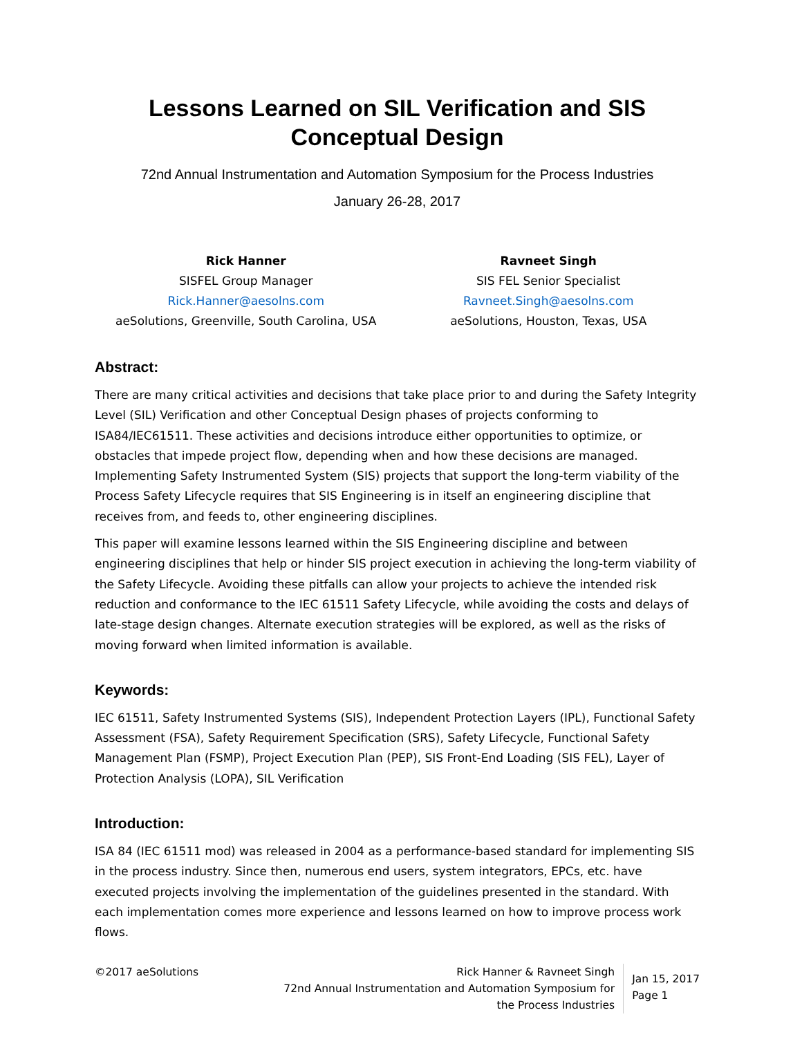Lessons Learned on SIL Verification and SIS Conceptual Design
72nd Annual Instrumentation and Automation Symposium for the Process Industries
January 26-28, 2017
Rick Hanner
SISFEL Group Manager
Rick.Hanner@aesolns.com
aeSolutions, Greenville, South Carolina, USA
Ravneet Singh
SIS FEL Senior Specialist
Ravneet.Singh@aesolns.com
aeSolutions, Houston, Texas, USA
Abstract:
There are many critical activities and decisions that take place prior to and during the Safety Integrity Level (SIL) Verification and other Conceptual Design phases of projects conforming to ISA84/IEC61511. These activities and decisions introduce either opportunities to optimize, or obstacles that impede project flow, depending when and how these decisions are managed. Implementing Safety Instrumented System (SIS) projects that support the long-term viability of the Process Safety Lifecycle requires that SIS Engineering is in itself an engineering discipline that receives from, and feeds to, other engineering disciplines.
This paper will examine lessons learned within the SIS Engineering discipline and between engineering disciplines that help or hinder SIS project execution in achieving the long-term viability of the Safety Lifecycle. Avoiding these pitfalls can allow your projects to achieve the intended risk reduction and conformance to the IEC 61511 Safety Lifecycle, while avoiding the costs and delays of late-stage design changes. Alternate execution strategies will be explored, as well as the risks of moving forward when limited information is available.
Keywords:
IEC 61511, Safety Instrumented Systems (SIS), Independent Protection Layers (IPL), Functional Safety Assessment (FSA), Safety Requirement Specification (SRS), Safety Lifecycle, Functional Safety Management Plan (FSMP), Project Execution Plan (PEP), SIS Front-End Loading (SIS FEL), Layer of Protection Analysis (LOPA), SIL Verification
Introduction:
ISA 84 (IEC 61511 mod) was released in 2004 as a performance-based standard for implementing SIS in the process industry. Since then, numerous end users, system integrators, EPCs, etc. have executed projects involving the implementation of the guidelines presented in the standard. With each implementation comes more experience and lessons learned on how to improve process work flows.
©2017 aeSolutions Rick Hanner & Ravneet Singh
72nd Annual Instrumentation and Automation Symposium for
the Process Industries
Jan 15, 2017
Page 1